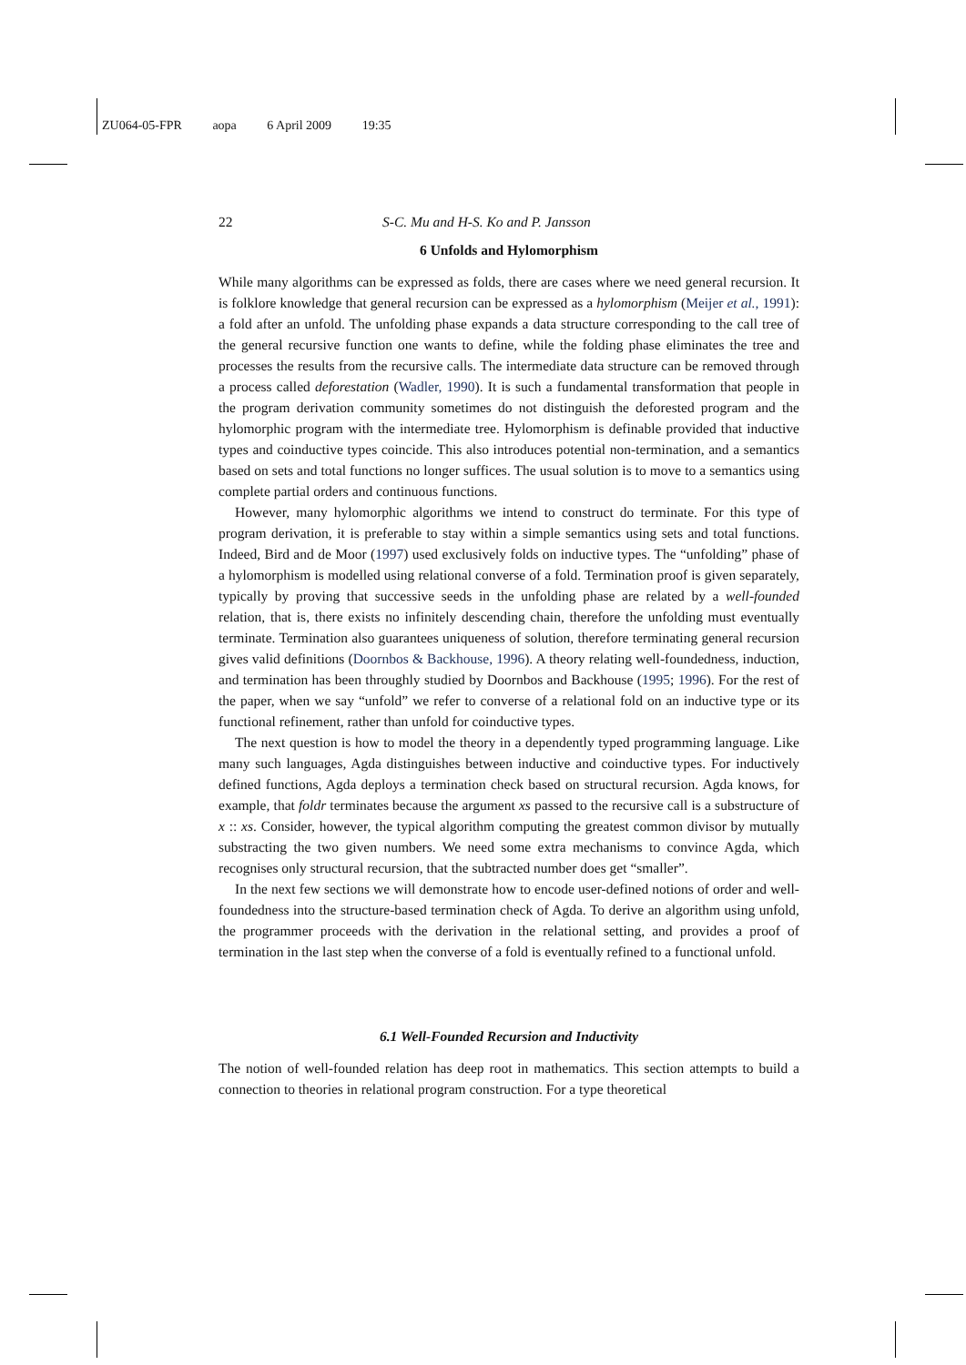ZU064-05-FPR aopa 6 April 2009 19:35
22 S-C. Mu and H-S. Ko and P. Jansson
6 Unfolds and Hylomorphism
While many algorithms can be expressed as folds, there are cases where we need general recursion. It is folklore knowledge that general recursion can be expressed as a hylomorphism (Meijer et al., 1991): a fold after an unfold. The unfolding phase expands a data structure corresponding to the call tree of the general recursive function one wants to define, while the folding phase eliminates the tree and processes the results from the recursive calls. The intermediate data structure can be removed through a process called deforestation (Wadler, 1990). It is such a fundamental transformation that people in the program derivation community sometimes do not distinguish the deforested program and the hylomorphic program with the intermediate tree. Hylomorphism is definable provided that inductive types and coinductive types coincide. This also introduces potential non-termination, and a semantics based on sets and total functions no longer suffices. The usual solution is to move to a semantics using complete partial orders and continuous functions.
However, many hylomorphic algorithms we intend to construct do terminate. For this type of program derivation, it is preferable to stay within a simple semantics using sets and total functions. Indeed, Bird and de Moor (1997) used exclusively folds on inductive types. The “unfolding” phase of a hylomorphism is modelled using relational converse of a fold. Termination proof is given separately, typically by proving that successive seeds in the unfolding phase are related by a well-founded relation, that is, there exists no infinitely descending chain, therefore the unfolding must eventually terminate. Termination also guarantees uniqueness of solution, therefore terminating general recursion gives valid definitions (Doornbos & Backhouse, 1996). A theory relating well-foundedness, induction, and termination has been throughly studied by Doornbos and Backhouse (1995; 1996). For the rest of the paper, when we say “unfold” we refer to converse of a relational fold on an inductive type or its functional refinement, rather than unfold for coinductive types.
The next question is how to model the theory in a dependently typed programming language. Like many such languages, Agda distinguishes between inductive and coinductive types. For inductively defined functions, Agda deploys a termination check based on structural recursion. Agda knows, for example, that foldr terminates because the argument xs passed to the recursive call is a substructure of x :: xs. Consider, however, the typical algorithm computing the greatest common divisor by mutually substracting the two given numbers. We need some extra mechanisms to convince Agda, which recognises only structural recursion, that the subtracted number does get “smaller”.
In the next few sections we will demonstrate how to encode user-defined notions of order and well-foundedness into the structure-based termination check of Agda. To derive an algorithm using unfold, the programmer proceeds with the derivation in the relational setting, and provides a proof of termination in the last step when the converse of a fold is eventually refined to a functional unfold.
6.1 Well-Founded Recursion and Inductivity
The notion of well-founded relation has deep root in mathematics. This section attempts to build a connection to theories in relational program construction. For a type theoretical